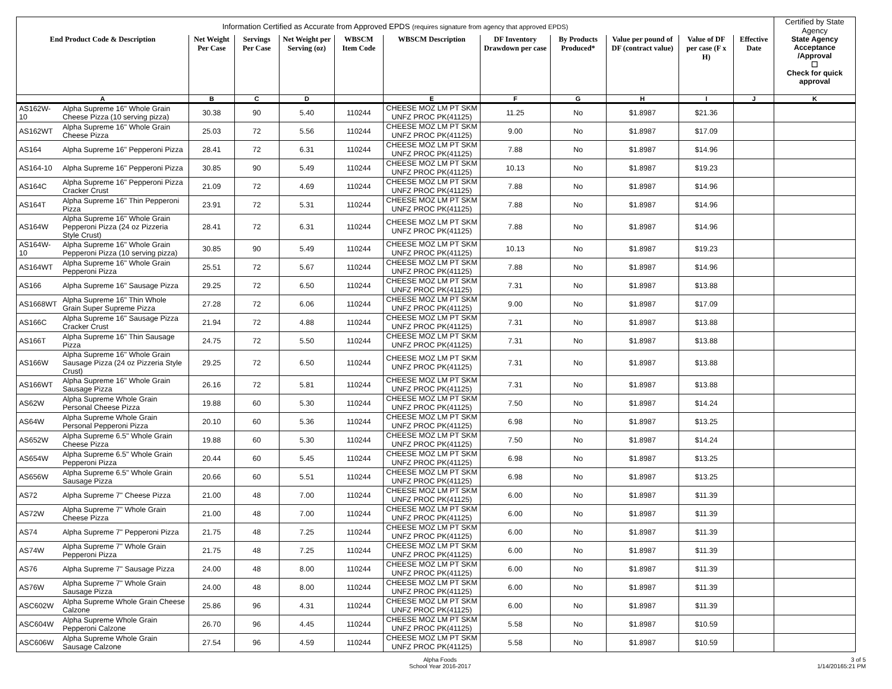| Information Certified as Accurate from Approved EPDS (requires signature from agency that approved EPDS) | | | | | | | | | | | | Certified by State Agency |
| --- | --- | --- | --- | --- | --- | --- | --- | --- | --- | --- | --- | --- |
| End Product Code & Description | | Net Weight Per Case | Servings Per Case | Net Weight per Serving (oz) | WBSCM Item Code | WBSCM Description | DF Inventory Drawdown per case | By Products Produced* | Value per pound of DF (contract value) | Value of DF per case (F x H) | Effective Date | State Agency Acceptance /Approval ☐ Check for quick approval |
| A | | B | C | D | | E | F | G | H | I | J | K |
| AS162W-10 | Alpha Supreme 16" Whole Grain Cheese Pizza (10 serving pizza) | 30.38 | 90 | 5.40 | 110244 | CHEESE MOZ LM PT SKM UNFZ PROC PK(41125) | 11.25 | No | $1.8987 | $21.36 | | |
| AS162WT | Alpha Supreme 16" Whole Grain Cheese Pizza | 25.03 | 72 | 5.56 | 110244 | CHEESE MOZ LM PT SKM UNFZ PROC PK(41125) | 9.00 | No | $1.8987 | $17.09 | | |
| AS164 | Alpha Supreme 16" Pepperoni Pizza | 28.41 | 72 | 6.31 | 110244 | CHEESE MOZ LM PT SKM UNFZ PROC PK(41125) | 7.88 | No | $1.8987 | $14.96 | | |
| AS164-10 | Alpha Supreme 16" Pepperoni Pizza | 30.85 | 90 | 5.49 | 110244 | CHEESE MOZ LM PT SKM UNFZ PROC PK(41125) | 10.13 | No | $1.8987 | $19.23 | | |
| AS164C | Alpha Supreme 16" Pepperoni Pizza Cracker Crust | 21.09 | 72 | 4.69 | 110244 | CHEESE MOZ LM PT SKM UNFZ PROC PK(41125) | 7.88 | No | $1.8987 | $14.96 | | |
| AS164T | Alpha Supreme 16" Thin Pepperoni Pizza | 23.91 | 72 | 5.31 | 110244 | CHEESE MOZ LM PT SKM UNFZ PROC PK(41125) | 7.88 | No | $1.8987 | $14.96 | | |
| AS164W | Alpha Supreme 16" Whole Grain Pepperoni Pizza (24 oz Pizzeria Style Crust) | 28.41 | 72 | 6.31 | 110244 | CHEESE MOZ LM PT SKM UNFZ PROC PK(41125) | 7.88 | No | $1.8987 | $14.96 | | |
| AS164W-10 | Alpha Supreme 16" Whole Grain Pepperoni Pizza (10 serving pizza) | 30.85 | 90 | 5.49 | 110244 | CHEESE MOZ LM PT SKM UNFZ PROC PK(41125) | 10.13 | No | $1.8987 | $19.23 | | |
| AS164WT | Alpha Supreme 16" Whole Grain Pepperoni Pizza | 25.51 | 72 | 5.67 | 110244 | CHEESE MOZ LM PT SKM UNFZ PROC PK(41125) | 7.88 | No | $1.8987 | $14.96 | | |
| AS166 | Alpha Supreme 16" Sausage Pizza | 29.25 | 72 | 6.50 | 110244 | CHEESE MOZ LM PT SKM UNFZ PROC PK(41125) | 7.31 | No | $1.8987 | $13.88 | | |
| AS1668WT | Alpha Supreme 16" Thin Whole Grain Super Supreme Pizza | 27.28 | 72 | 6.06 | 110244 | CHEESE MOZ LM PT SKM UNFZ PROC PK(41125) | 9.00 | No | $1.8987 | $17.09 | | |
| AS166C | Alpha Supreme 16" Sausage Pizza Cracker Crust | 21.94 | 72 | 4.88 | 110244 | CHEESE MOZ LM PT SKM UNFZ PROC PK(41125) | 7.31 | No | $1.8987 | $13.88 | | |
| AS166T | Alpha Supreme 16" Thin Sausage Pizza | 24.75 | 72 | 5.50 | 110244 | CHEESE MOZ LM PT SKM UNFZ PROC PK(41125) | 7.31 | No | $1.8987 | $13.88 | | |
| AS166W | Alpha Supreme 16" Whole Grain Sausage Pizza (24 oz Pizzeria Style Crust) | 29.25 | 72 | 6.50 | 110244 | CHEESE MOZ LM PT SKM UNFZ PROC PK(41125) | 7.31 | No | $1.8987 | $13.88 | | |
| AS166WT | Alpha Supreme 16" Whole Grain Sausage Pizza | 26.16 | 72 | 5.81 | 110244 | CHEESE MOZ LM PT SKM UNFZ PROC PK(41125) | 7.31 | No | $1.8987 | $13.88 | | |
| AS62W | Alpha Supreme Whole Grain Personal Cheese Pizza | 19.88 | 60 | 5.30 | 110244 | CHEESE MOZ LM PT SKM UNFZ PROC PK(41125) | 7.50 | No | $1.8987 | $14.24 | | |
| AS64W | Alpha Supreme Whole Grain Personal Pepperoni Pizza | 20.10 | 60 | 5.36 | 110244 | CHEESE MOZ LM PT SKM UNFZ PROC PK(41125) | 6.98 | No | $1.8987 | $13.25 | | |
| AS652W | Alpha Supreme 6.5" Whole Grain Cheese Pizza | 19.88 | 60 | 5.30 | 110244 | CHEESE MOZ LM PT SKM UNFZ PROC PK(41125) | 7.50 | No | $1.8987 | $14.24 | | |
| AS654W | Alpha Supreme 6.5" Whole Grain Pepperoni Pizza | 20.44 | 60 | 5.45 | 110244 | CHEESE MOZ LM PT SKM UNFZ PROC PK(41125) | 6.98 | No | $1.8987 | $13.25 | | |
| AS656W | Alpha Supreme 6.5" Whole Grain Sausage Pizza | 20.66 | 60 | 5.51 | 110244 | CHEESE MOZ LM PT SKM UNFZ PROC PK(41125) | 6.98 | No | $1.8987 | $13.25 | | |
| AS72 | Alpha Supreme 7" Cheese Pizza | 21.00 | 48 | 7.00 | 110244 | CHEESE MOZ LM PT SKM UNFZ PROC PK(41125) | 6.00 | No | $1.8987 | $11.39 | | |
| AS72W | Alpha Supreme 7" Whole Grain Cheese Pizza | 21.00 | 48 | 7.00 | 110244 | CHEESE MOZ LM PT SKM UNFZ PROC PK(41125) | 6.00 | No | $1.8987 | $11.39 | | |
| AS74 | Alpha Supreme 7" Pepperoni Pizza | 21.75 | 48 | 7.25 | 110244 | CHEESE MOZ LM PT SKM UNFZ PROC PK(41125) | 6.00 | No | $1.8987 | $11.39 | | |
| AS74W | Alpha Supreme 7" Whole Grain Pepperoni Pizza | 21.75 | 48 | 7.25 | 110244 | CHEESE MOZ LM PT SKM UNFZ PROC PK(41125) | 6.00 | No | $1.8987 | $11.39 | | |
| AS76 | Alpha Supreme 7" Sausage Pizza | 24.00 | 48 | 8.00 | 110244 | CHEESE MOZ LM PT SKM UNFZ PROC PK(41125) | 6.00 | No | $1.8987 | $11.39 | | |
| AS76W | Alpha Supreme 7" Whole Grain Sausage Pizza | 24.00 | 48 | 8.00 | 110244 | CHEESE MOZ LM PT SKM UNFZ PROC PK(41125) | 6.00 | No | $1.8987 | $11.39 | | |
| ASC602W | Alpha Supreme Whole Grain Cheese Calzone | 25.86 | 96 | 4.31 | 110244 | CHEESE MOZ LM PT SKM UNFZ PROC PK(41125) | 6.00 | No | $1.8987 | $11.39 | | |
| ASC604W | Alpha Supreme Whole Grain Pepperoni Calzone | 26.70 | 96 | 4.45 | 110244 | CHEESE MOZ LM PT SKM UNFZ PROC PK(41125) | 5.58 | No | $1.8987 | $10.59 | | |
| ASC606W | Alpha Supreme Whole Grain Sausage Calzone | 27.54 | 96 | 4.59 | 110244 | CHEESE MOZ LM PT SKM UNFZ PROC PK(41125) | 5.58 | No | $1.8987 | $10.59 | | |
Alpha Foods
School Year 2016-2017
3 of 5
1/14/20165:21 PM